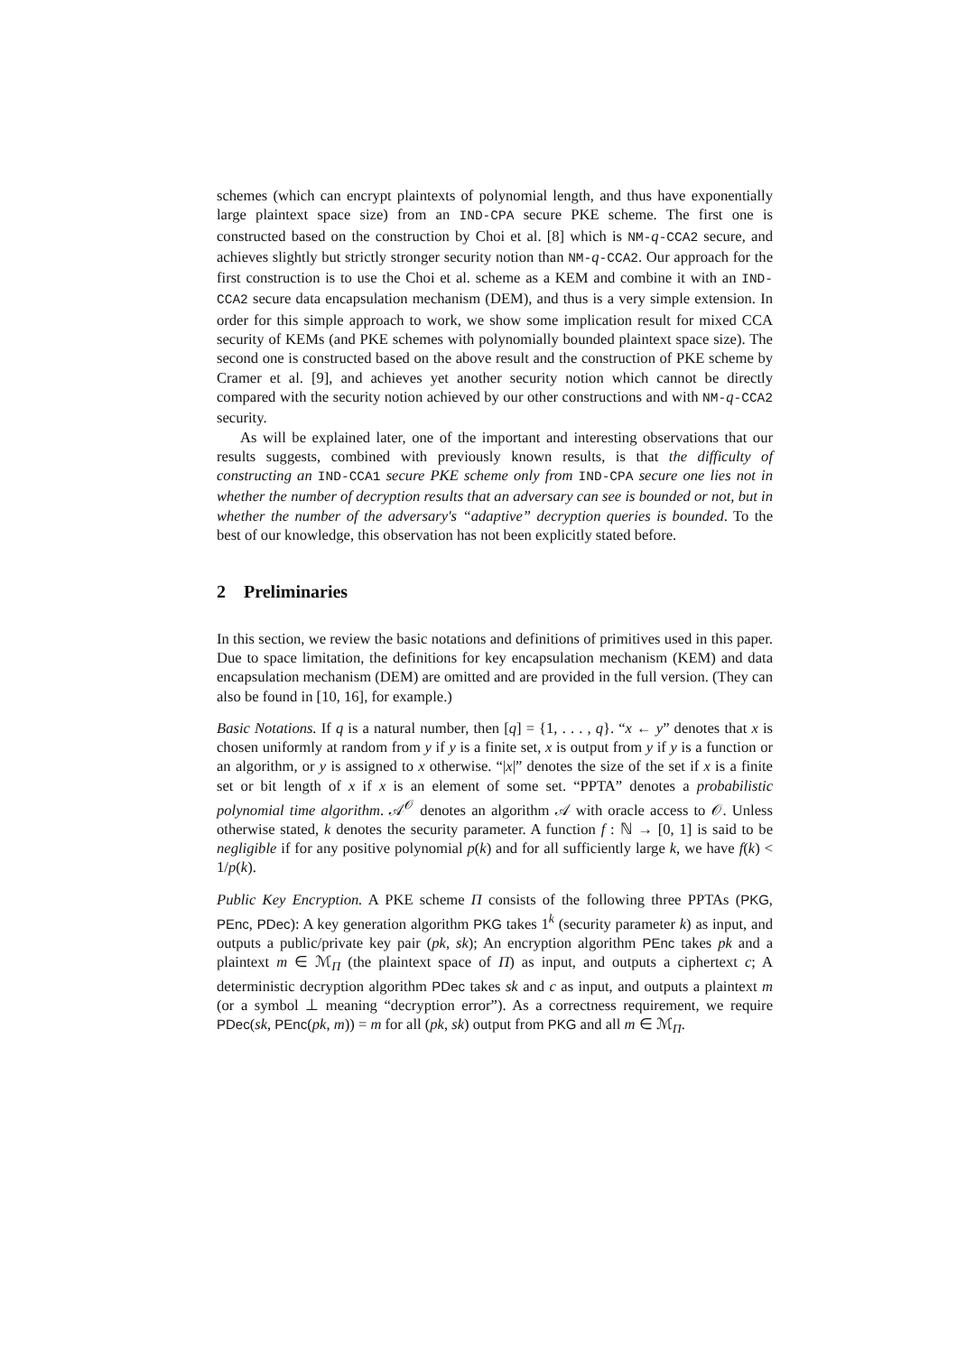schemes (which can encrypt plaintexts of polynomial length, and thus have exponentially large plaintext space size) from an IND-CPA secure PKE scheme. The first one is constructed based on the construction by Choi et al. [8] which is NM-q-CCA2 secure, and achieves slightly but strictly stronger security notion than NM-q-CCA2. Our approach for the first construction is to use the Choi et al. scheme as a KEM and combine it with an IND-CCA2 secure data encapsulation mechanism (DEM), and thus is a very simple extension. In order for this simple approach to work, we show some implication result for mixed CCA security of KEMs (and PKE schemes with polynomially bounded plaintext space size). The second one is constructed based on the above result and the construction of PKE scheme by Cramer et al. [9], and achieves yet another security notion which cannot be directly compared with the security notion achieved by our other constructions and with NM-q-CCA2 security.
As will be explained later, one of the important and interesting observations that our results suggests, combined with previously known results, is that the difficulty of constructing an IND-CCA1 secure PKE scheme only from IND-CPA secure one lies not in whether the number of decryption results that an adversary can see is bounded or not, but in whether the number of the adversary's “adaptive” decryption queries is bounded. To the best of our knowledge, this observation has not been explicitly stated before.
2 Preliminaries
In this section, we review the basic notations and definitions of primitives used in this paper. Due to space limitation, the definitions for key encapsulation mechanism (KEM) and data encapsulation mechanism (DEM) are omitted and are provided in the full version. (They can also be found in [10, 16], for example.)
Basic Notations. If q is a natural number, then [q] = {1, . . . , q}. “x ← y” denotes that x is chosen uniformly at random from y if y is a finite set, x is output from y if y is a function or an algorithm, or y is assigned to x otherwise. “|x|” denotes the size of the set if x is a finite set or bit length of x if x is an element of some set. “PPTA” denotes a probabilistic polynomial time algorithm. 𝒜<sup>𝒪</sup> denotes an algorithm 𝒜 with oracle access to 𝒪. Unless otherwise stated, k denotes the security parameter. A function f : ℕ → [0, 1] is said to be negligible if for any positive polynomial p(k) and for all sufficiently large k, we have f(k) < 1/p(k).
Public Key Encryption. A PKE scheme Π consists of the following three PPTAs (PKG, PEnc, PDec): A key generation algorithm PKG takes 1<sup>k</sup> (security parameter k) as input, and outputs a public/private key pair (pk, sk); An encryption algorithm PEnc takes pk and a plaintext m ∈ ℳ<sub>Π</sub> (the plaintext space of Π) as input, and outputs a ciphertext c; A deterministic decryption algorithm PDec takes sk and c as input, and outputs a plaintext m (or a symbol ⊥ meaning “decryption error”). As a correctness requirement, we require PDec(sk, PEnc(pk, m)) = m for all (pk, sk) output from PKG and all m ∈ ℳ<sub>Π</sub>.